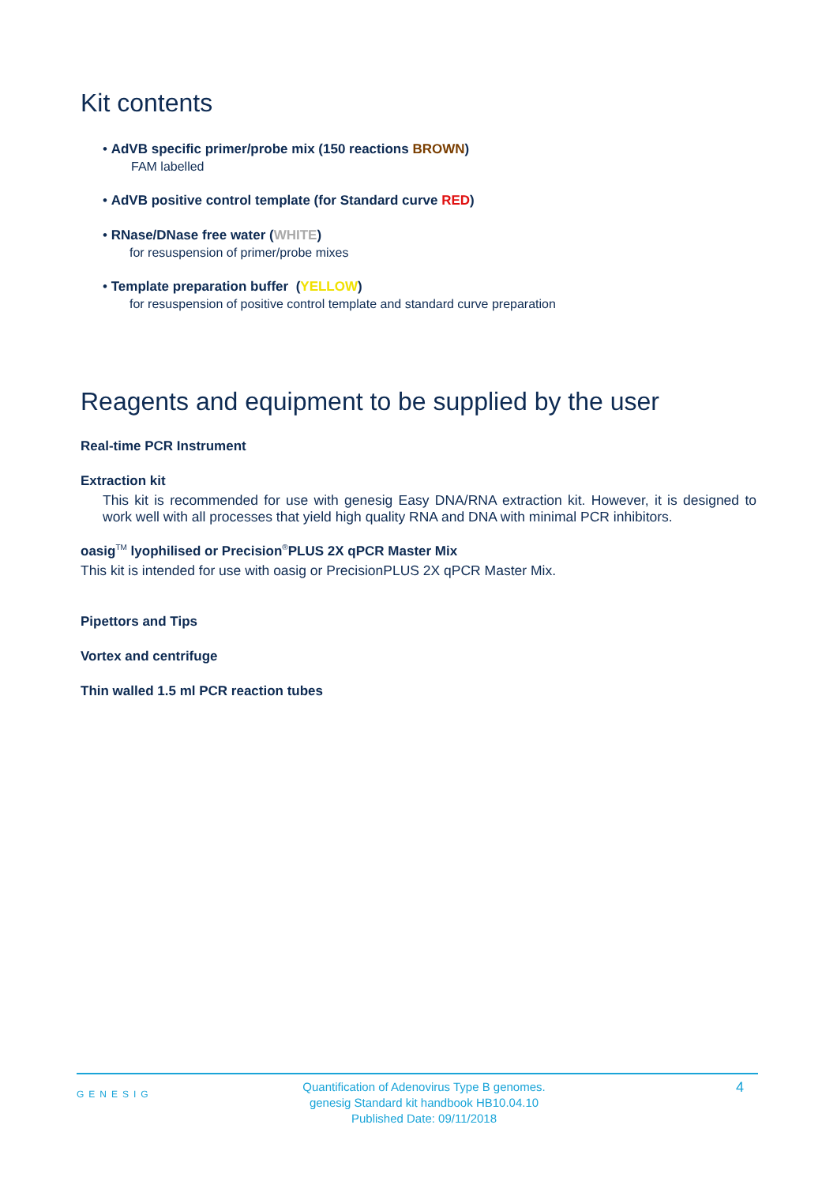Kit contents
• AdVB specific primer/probe mix (150 reactions BROWN)
FAM labelled
• AdVB positive control template (for Standard curve RED)
• RNase/DNase free water (WHITE)
for resuspension of primer/probe mixes
• Template preparation buffer (YELLOW)
for resuspension of positive control template and standard curve preparation
Reagents and equipment to be supplied by the user
Real-time PCR Instrument
Extraction kit
This kit is recommended for use with genesig Easy DNA/RNA extraction kit. However, it is designed to work well with all processes that yield high quality RNA and DNA with minimal PCR inhibitors.
oasig<sup>TM</sup> lyophilised or Precision<sup>®</sup>PLUS 2X qPCR Master Mix
This kit is intended for use with oasig or PrecisionPLUS 2X qPCR Master Mix.
Pipettors and Tips
Vortex and centrifuge
Thin walled 1.5 ml PCR reaction tubes
GENESIG
Quantification of Adenovirus Type B genomes.
genesig Standard kit handbook HB10.04.10
Published Date: 09/11/2018
4